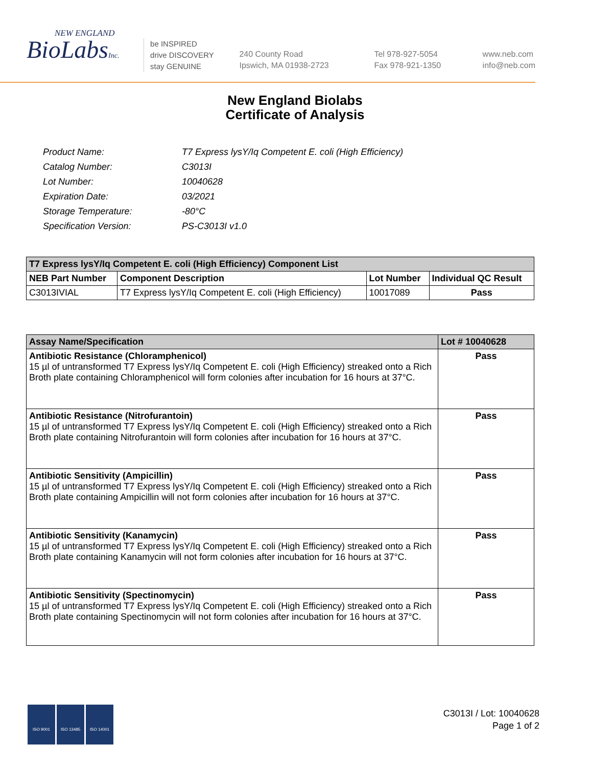NEW ENGLAND
BioLabsInc.
be INSPIRED
drive DISCOVERY
stay GENUINE
240 County Road
Ipswich, MA 01938-2723
Tel 978-927-5054
Fax 978-921-1350
www.neb.com
info@neb.com
New England Biolabs
Certificate of Analysis
| Product Name: | T7 Express lysY/Iq Competent E. coli (High Efficiency) |
| Catalog Number: | C3013I |
| Lot Number: | 10040628 |
| Expiration Date: | 03/2021 |
| Storage Temperature: | -80°C |
| Specification Version: | PS-C3013I v1.0 |
| T7 Express lysY/Iq Competent E. coli (High Efficiency) Component List | | | |
| NEB Part Number | Component Description | Lot Number | Individual QC Result |
| C3013IVIAL | T7 Express lysY/Iq Competent E. coli (High Efficiency) | 10017089 | Pass |
| Assay Name/Specification | Lot # 10040628 |
| Antibiotic Resistance (Chloramphenicol) 15 µl of untransformed T7 Express lysY/Iq Competent E. coli (High Efficiency) streaked onto a Rich Broth plate containing Chloramphenicol will form colonies after incubation for 16 hours at 37°C. | Pass |
| Antibiotic Resistance (Nitrofurantoin) 15 µl of untransformed T7 Express lysY/Iq Competent E. coli (High Efficiency) streaked onto a Rich Broth plate containing Nitrofurantoin will form colonies after incubation for 16 hours at 37°C. | Pass |
| Antibiotic Sensitivity (Ampicillin) 15 µl of untransformed T7 Express lysY/Iq Competent E. coli (High Efficiency) streaked onto a Rich Broth plate containing Ampicillin will not form colonies after incubation for 16 hours at 37°C. | Pass |
| Antibiotic Sensitivity (Kanamycin) 15 µl of untransformed T7 Express lysY/Iq Competent E. coli (High Efficiency) streaked onto a Rich Broth plate containing Kanamycin will not form colonies after incubation for 16 hours at 37°C. | Pass |
| Antibiotic Sensitivity (Spectinomycin) 15 µl of untransformed T7 Express lysY/Iq Competent E. coli (High Efficiency) streaked onto a Rich Broth plate containing Spectinomycin will not form colonies after incubation for 16 hours at 37°C. | Pass |
ISO 9001 ISO 13485 ISO 14001
C3013I / Lot: 10040628
Page 1 of 2